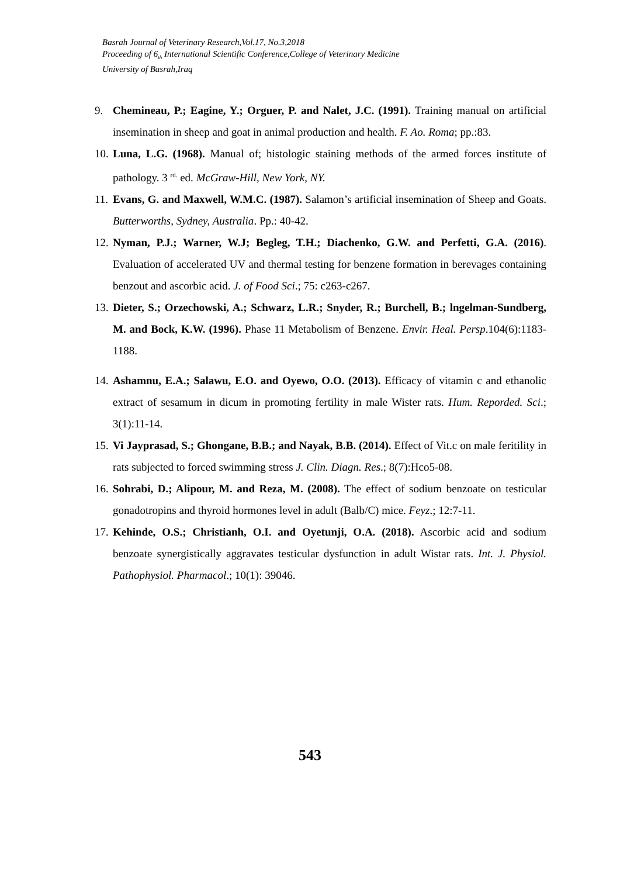Basrah Journal of Veterinary Research,Vol.17, No.3,2018
Proceeding of 6<sub>th</sub> International Scientific Conference,College of Veterinary Medicine
University of Basrah,Iraq
9. Chemineau, P.; Eagine, Y.; Orguer, P. and Nalet, J.C. (1991). Training manual on artificial insemination in sheep and goat in animal production and health. F. Ao. Roma; pp.:83.
10. Luna, L.G. (1968). Manual of; histologic staining methods of the armed forces institute of pathology. 3 <sup>rd.</sup> ed. McGraw-Hill, New York, NY.
11. Evans, G. and Maxwell, W.M.C. (1987). Salamon’s artificial insemination of Sheep and Goats. Butterworths, Sydney, Australia. Pp.: 40-42.
12. Nyman, P.J.; Warner, W.J; Begleg, T.H.; Diachenko, G.W. and Perfetti, G.A. (2016). Evaluation of accelerated UV and thermal testing for benzene formation in berevages containing benzout and ascorbic acid. J. of Food Sci.; 75: c263-c267.
13. Dieter, S.; Orzechowski, A.; Schwarz, L.R.; Snyder, R.; Burchell, B.; lngelman-Sundberg, M. and Bock, K.W. (1996). Phase 11 Metabolism of Benzene. Envir. Heal. Persp.104(6):1183-1188.
14. Ashamnu, E.A.; Salawu, E.O. and Oyewo, O.O. (2013). Efficacy of vitamin c and ethanolic extract of sesamum in dicum in promoting fertility in male Wister rats. Hum. Reporded. Sci.; 3(1):11-14.
15. Vi Jayprasad, S.; Ghongane, B.B.; and Nayak, B.B. (2014). Effect of Vit.c on male feritility in rats subjected to forced swimming stress J. Clin. Diagn. Res.; 8(7):Hco5-08.
16. Sohrabi, D.; Alipour, M. and Reza, M. (2008). The effect of sodium benzoate on testicular gonadotropins and thyroid hormones level in adult (Balb/C) mice. Feyz.; 12:7-11.
17. Kehinde, O.S.; Christianh, O.I. and Oyetunji, O.A. (2018). Ascorbic acid and sodium benzoate synergistically aggravates testicular dysfunction in adult Wistar rats. Int. J. Physiol. Pathophysiol. Pharmacol.; 10(1): 39046.
543